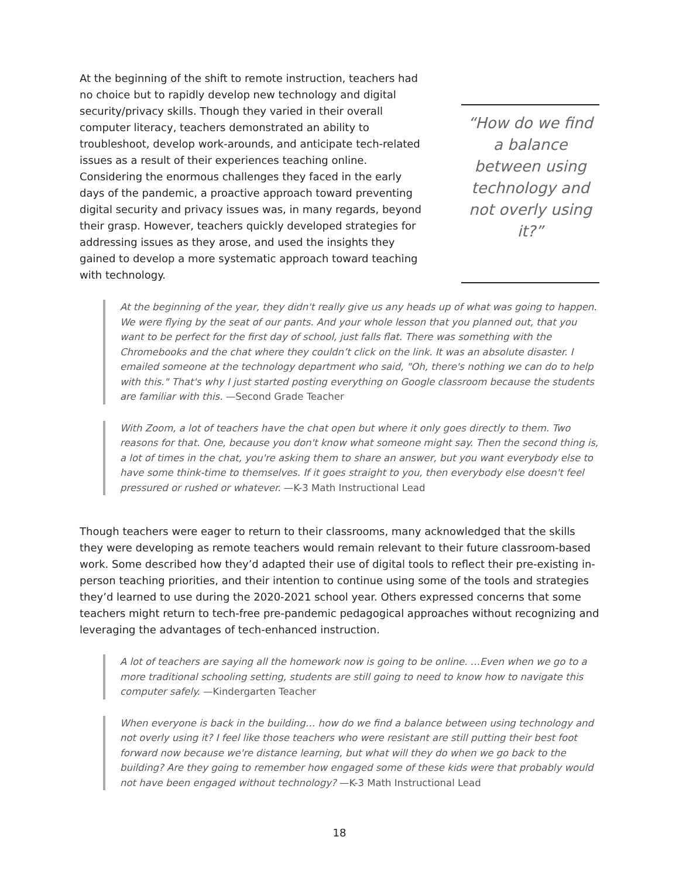At the beginning of the shift to remote instruction, teachers had no choice but to rapidly develop new technology and digital security/privacy skills. Though they varied in their overall computer literacy, teachers demonstrated an ability to troubleshoot, develop work-arounds, and anticipate tech-related issues as a result of their experiences teaching online. Considering the enormous challenges they faced in the early days of the pandemic, a proactive approach toward preventing digital security and privacy issues was, in many regards, beyond their grasp. However, teachers quickly developed strategies for addressing issues as they arose, and used the insights they gained to develop a more systematic approach toward teaching with technology.
“How do we find a balance between using technology and not overly using it?”
At the beginning of the year, they didn't really give us any heads up of what was going to happen. We were flying by the seat of our pants. And your whole lesson that you planned out, that you want to be perfect for the first day of school, just falls flat. There was something with the Chromebooks and the chat where they couldn’t click on the link. It was an absolute disaster. I emailed someone at the technology department who said, "Oh, there's nothing we can do to help with this." That's why I just started posting everything on Google classroom because the students are familiar with this. —Second Grade Teacher
With Zoom, a lot of teachers have the chat open but where it only goes directly to them. Two reasons for that. One, because you don't know what someone might say. Then the second thing is, a lot of times in the chat, you're asking them to share an answer, but you want everybody else to have some think-time to themselves. If it goes straight to you, then everybody else doesn't feel pressured or rushed or whatever. —K-3 Math Instructional Lead
Though teachers were eager to return to their classrooms, many acknowledged that the skills they were developing as remote teachers would remain relevant to their future classroom-based work. Some described how they’d adapted their use of digital tools to reflect their pre-existing in-person teaching priorities, and their intention to continue using some of the tools and strategies they’d learned to use during the 2020-2021 school year. Others expressed concerns that some teachers might return to tech-free pre-pandemic pedagogical approaches without recognizing and leveraging the advantages of tech-enhanced instruction.
A lot of teachers are saying all the homework now is going to be online. …Even when we go to a more traditional schooling setting, students are still going to need to know how to navigate this computer safely. —Kindergarten Teacher
When everyone is back in the building… how do we find a balance between using technology and not overly using it? I feel like those teachers who were resistant are still putting their best foot forward now because we're distance learning, but what will they do when we go back to the building? Are they going to remember how engaged some of these kids were that probably would not have been engaged without technology? —K-3 Math Instructional Lead
18